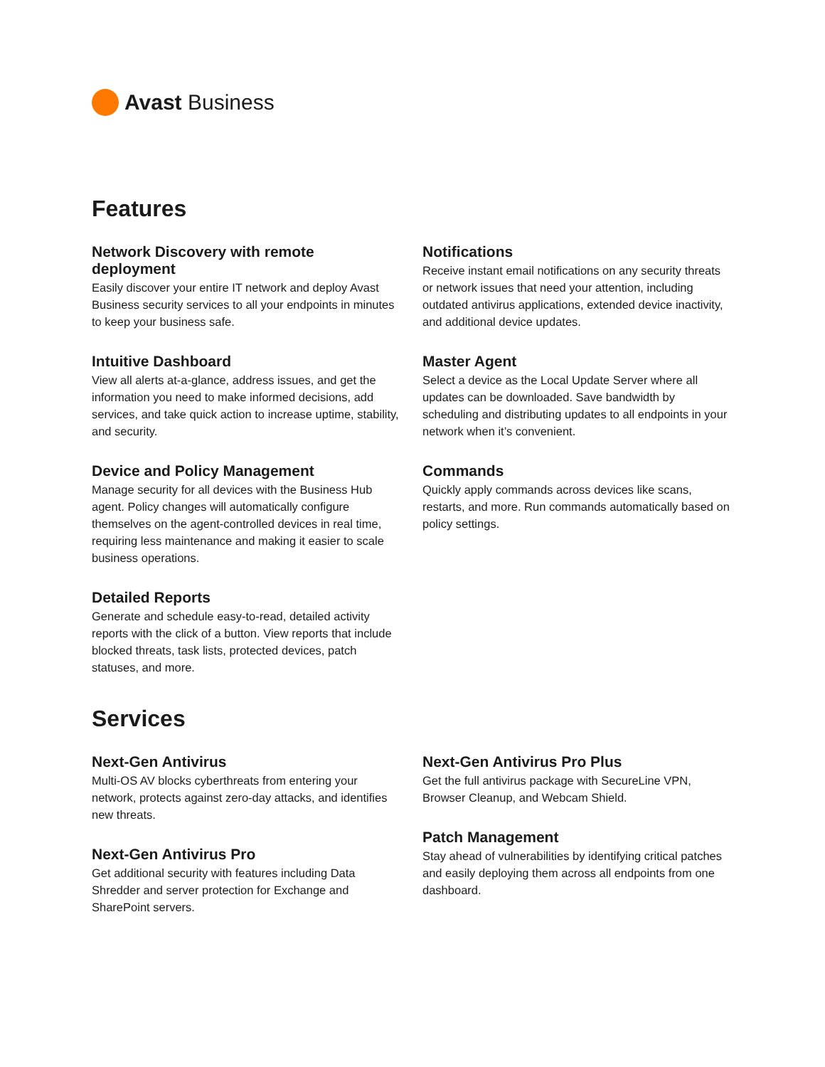Avast Business
Features
Network Discovery with remote deployment
Easily discover your entire IT network and deploy Avast Business security services to all your endpoints in minutes to keep your business safe.
Intuitive Dashboard
View all alerts at-a-glance, address issues, and get the information you need to make informed decisions, add services, and take quick action to increase uptime, stability, and security.
Device and Policy Management
Manage security for all devices with the Business Hub agent. Policy changes will automatically configure themselves on the agent-controlled devices in real time, requiring less maintenance and making it easier to scale business operations.
Detailed Reports
Generate and schedule easy-to-read, detailed activity reports with the click of a button. View reports that include blocked threats, task lists, protected devices, patch statuses, and more.
Notifications
Receive instant email notifications on any security threats or network issues that need your attention, including outdated antivirus applications, extended device inactivity, and additional device updates.
Master Agent
Select a device as the Local Update Server where all updates can be downloaded. Save bandwidth by scheduling and distributing updates to all endpoints in your network when it’s convenient.
Commands
Quickly apply commands across devices like scans, restarts, and more. Run commands automatically based on policy settings.
Services
Next-Gen Antivirus
Multi-OS AV blocks cyberthreats from entering your network, protects against zero-day attacks, and identifies new threats.
Next-Gen Antivirus Pro
Get additional security with features including Data Shredder and server protection for Exchange and SharePoint servers.
Next-Gen Antivirus Pro Plus
Get the full antivirus package with SecureLine VPN, Browser Cleanup, and Webcam Shield.
Patch Management
Stay ahead of vulnerabilities by identifying critical patches and easily deploying them across all endpoints from one dashboard.